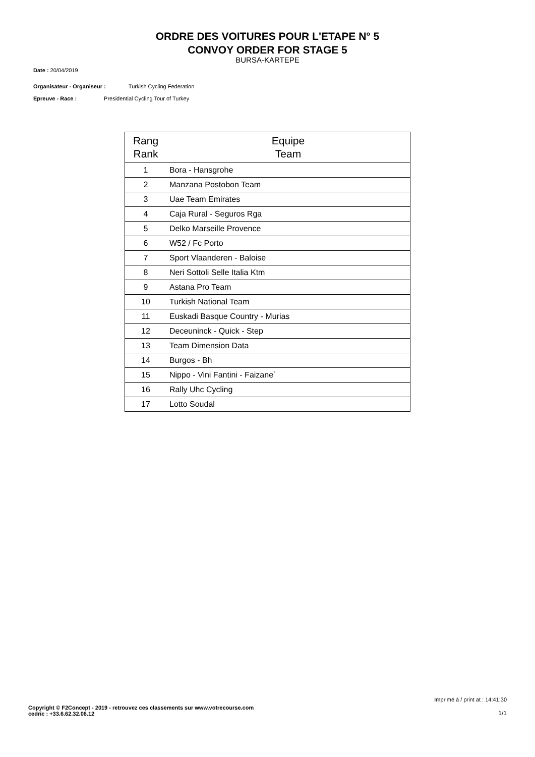ORDRE DES VOITURES POUR L'ETAPE N° 5
CONVOY ORDER FOR STAGE 5
BURSA-KARTEPE
Date : 20/04/2019
Organisateur - Organiseur : Turkish Cycling Federation
Epreuve - Race : Presidential Cycling Tour of Turkey
| Rang Rank | Equipe Team |
| --- | --- |
| 1 | Bora - Hansgrohe |
| 2 | Manzana Postobon Team |
| 3 | Uae Team Emirates |
| 4 | Caja Rural - Seguros Rga |
| 5 | Delko Marseille Provence |
| 6 | W52 / Fc Porto |
| 7 | Sport Vlaanderen - Baloise |
| 8 | Neri Sottoli Selle Italia Ktm |
| 9 | Astana Pro Team |
| 10 | Turkish National Team |
| 11 | Euskadi Basque Country - Murias |
| 12 | Deceuninck - Quick - Step |
| 13 | Team Dimension Data |
| 14 | Burgos - Bh |
| 15 | Nippo - Vini Fantini - Faizane` |
| 16 | Rally Uhc Cycling |
| 17 | Lotto Soudal |
Imprimé à / print at : 14:41:30
Copyright © F2Concept - 2019 - retrouvez ces classements sur www.votrecourse.com
cedric : +33.6.62.32.06.12
1/1